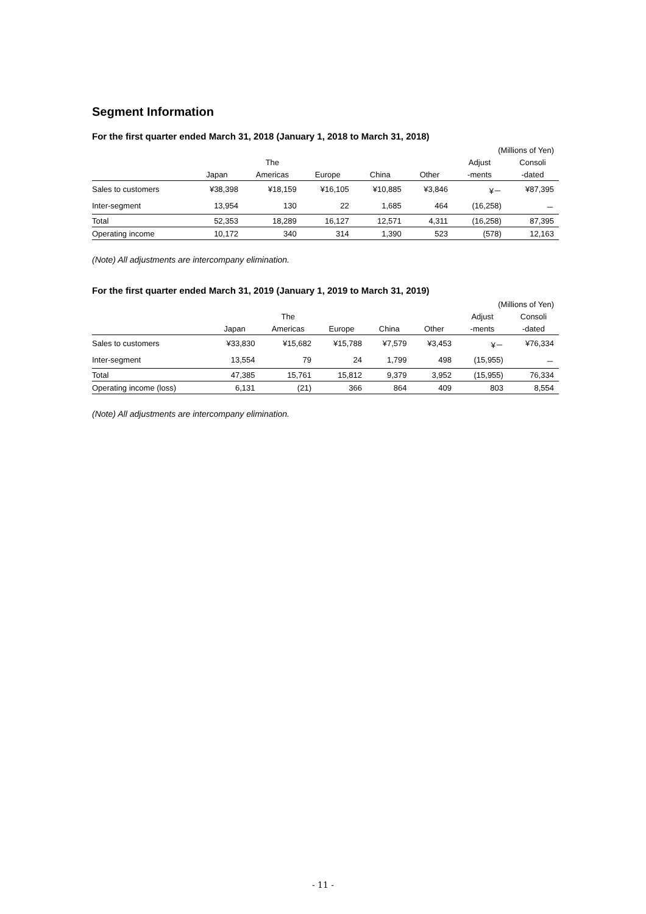Segment Information
For the first quarter ended March 31, 2018 (January 1, 2018 to March 31, 2018)
| | (Millions of Yen) | | | | | | |
| | | The | | | | Adjust | Consoli |
| | Japan | Americas | Europe | China | Other | -ments | -dated |
| Sales to customers | ¥38,398 | ¥18,159 | ¥16,105 | ¥10,885 | ¥3,846 | ¥－ | ¥87,395 |
| Inter-segment | 13,954 | 130 | 22 | 1,685 | 464 | (16,258) | － |
| Total | 52,353 | 18,289 | 16,127 | 12,571 | 4,311 | (16,258) | 87,395 |
| Operating income | 10,172 | 340 | 314 | 1,390 | 523 | (578) | 12,163 |
(Note) All adjustments are intercompany elimination.
For the first quarter ended March 31, 2019 (January 1, 2019 to March 31, 2019)
| | (Millions of Yen) | | | | | | |
| | | The | | | | Adjust | Consoli |
| | Japan | Americas | Europe | China | Other | -ments | -dated |
| Sales to customers | ¥33,830 | ¥15,682 | ¥15,788 | ¥7,579 | ¥3,453 | ¥－ | ¥76,334 |
| Inter-segment | 13,554 | 79 | 24 | 1,799 | 498 | (15,955) | － |
| Total | 47,385 | 15,761 | 15,812 | 9,379 | 3,952 | (15,955) | 76,334 |
| Operating income (loss) | 6,131 | (21) | 366 | 864 | 409 | 803 | 8,554 |
(Note) All adjustments are intercompany elimination.
- 11 -